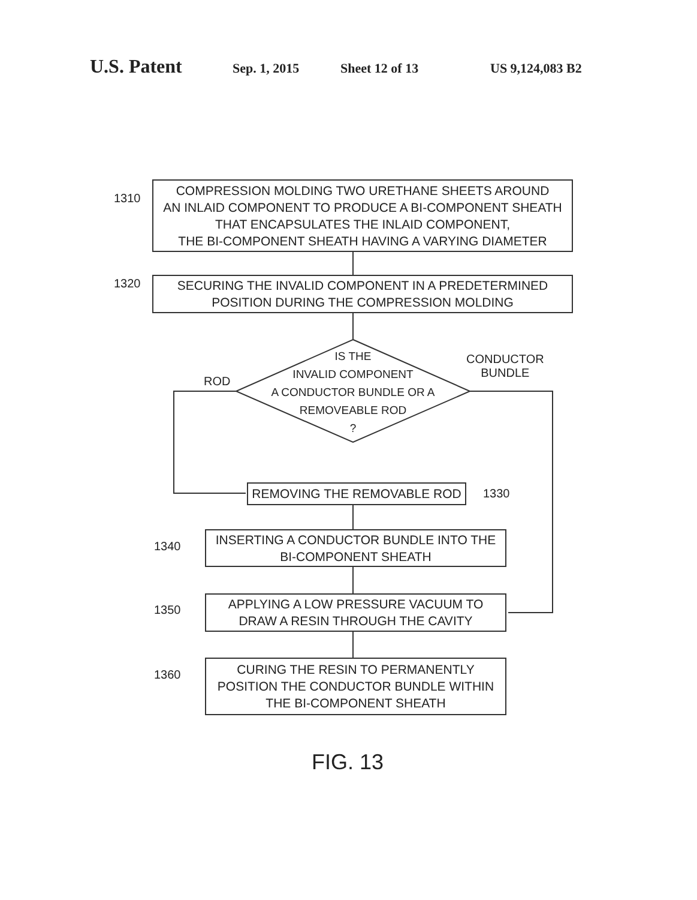U.S. Patent Sep. 1, 2015 Sheet 12 of 13 US 9,124,083 B2
1310
COMPRESSION MOLDING TWO URETHANE SHEETS AROUND
AN INLAID COMPONENT TO PRODUCE A BI-COMPONENT SHEATH
THAT ENCAPSULATES THE INLAID COMPONENT,
THE BI-COMPONENT SHEATH HAVING A VARYING DIAMETER
1320
SECURING THE INVALID COMPONENT IN A PREDETERMINED
POSITION DURING THE COMPRESSION MOLDING
ROD
IS THE
INVALID COMPONENT
A CONDUCTOR BUNDLE OR A
REMOVEABLE ROD
?
CONDUCTOR
BUNDLE
REMOVING THE REMOVABLE ROD 1330
1340
INSERTING A CONDUCTOR BUNDLE INTO THE
BI-COMPONENT SHEATH
1350
APPLYING A LOW PRESSURE VACUUM TO
DRAW A RESIN THROUGH THE CAVITY
1360
CURING THE RESIN TO PERMANENTLY
POSITION THE CONDUCTOR BUNDLE WITHIN
THE BI-COMPONENT SHEATH
FIG. 13